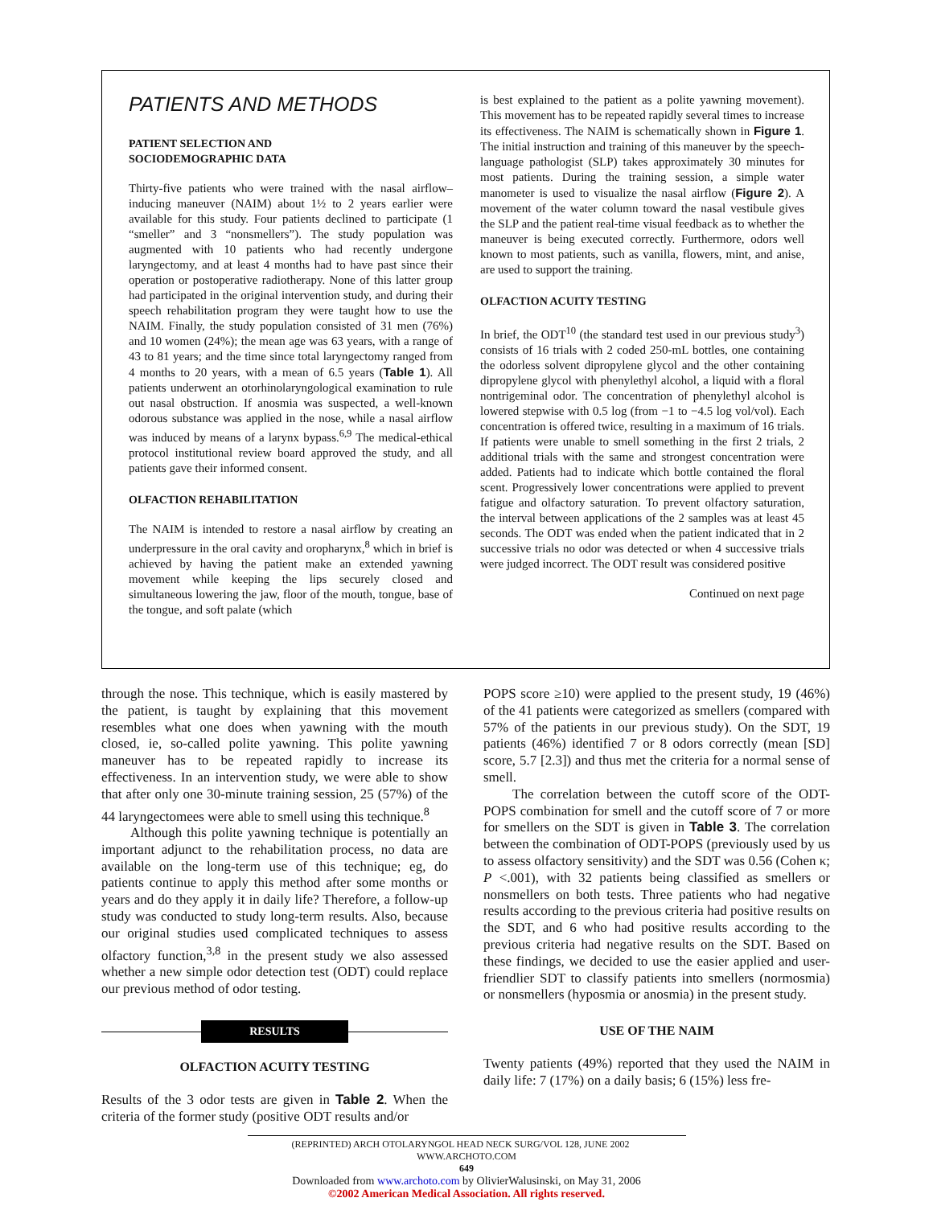PATIENTS AND METHODS
PATIENT SELECTION AND
SOCIODEMOGRAPHIC DATA
Thirty-five patients who were trained with the nasal airflow–inducing maneuver (NAIM) about 1½ to 2 years earlier were available for this study. Four patients declined to participate (1 “smeller” and 3 “nonsmellers”). The study population was augmented with 10 patients who had recently undergone laryngectomy, and at least 4 months had to have past since their operation or postoperative radiotherapy. None of this latter group had participated in the original intervention study, and during their speech rehabilitation program they were taught how to use the NAIM. Finally, the study population consisted of 31 men (76%) and 10 women (24%); the mean age was 63 years, with a range of 43 to 81 years; and the time since total laryngectomy ranged from 4 months to 20 years, with a mean of 6.5 years (Table 1). All patients underwent an otorhinolaryngological examination to rule out nasal obstruction. If anosmia was suspected, a well-known odorous substance was applied in the nose, while a nasal airflow was induced by means of a larynx bypass.<sup>6,9</sup> The medical-ethical protocol institutional review board approved the study, and all patients gave their informed consent.
OLFACTION REHABILITATION
The NAIM is intended to restore a nasal airflow by creating an underpressure in the oral cavity and oropharynx,<sup>8</sup> which in brief is achieved by having the patient make an extended yawning movement while keeping the lips securely closed and simultaneous lowering the jaw, floor of the mouth, tongue, base of the tongue, and soft palate (which
is best explained to the patient as a polite yawning movement). This movement has to be repeated rapidly several times to increase its effectiveness. The NAIM is schematically shown in Figure 1. The initial instruction and training of this maneuver by the speech-language pathologist (SLP) takes approximately 30 minutes for most patients. During the training session, a simple water manometer is used to visualize the nasal airflow (Figure 2). A movement of the water column toward the nasal vestibule gives the SLP and the patient real-time visual feedback as to whether the maneuver is being executed correctly. Furthermore, odors well known to most patients, such as vanilla, flowers, mint, and anise, are used to support the training.
OLFACTION ACUITY TESTING
In brief, the ODT<sup>10</sup> (the standard test used in our previous study<sup>3</sup>) consists of 16 trials with 2 coded 250-mL bottles, one containing the odorless solvent dipropylene glycol and the other containing dipropylene glycol with phenylethyl alcohol, a liquid with a floral nontrigeminal odor. The concentration of phenylethyl alcohol is lowered stepwise with 0.5 log (from −1 to −4.5 log vol/vol). Each concentration is offered twice, resulting in a maximum of 16 trials. If patients were unable to smell something in the first 2 trials, 2 additional trials with the same and strongest concentration were added. Patients had to indicate which bottle contained the floral scent. Progressively lower concentrations were applied to prevent fatigue and olfactory saturation. To prevent olfactory saturation, the interval between applications of the 2 samples was at least 45 seconds. The ODT was ended when the patient indicated that in 2 successive trials no odor was detected or when 4 successive trials were judged incorrect. The ODT result was considered positive
Continued on next page
through the nose. This technique, which is easily mastered by the patient, is taught by explaining that this movement resembles what one does when yawning with the mouth closed, ie, so-called polite yawning. This polite yawning maneuver has to be repeated rapidly to increase its effectiveness. In an intervention study, we were able to show that after only one 30-minute training session, 25 (57%) of the 44 laryngectomees were able to smell using this technique.<sup>8</sup>
Although this polite yawning technique is potentially an important adjunct to the rehabilitation process, no data are available on the long-term use of this technique; eg, do patients continue to apply this method after some months or years and do they apply it in daily life? Therefore, a follow-up study was conducted to study long-term results. Also, because our original studies used complicated techniques to assess olfactory function,<sup>3,8</sup> in the present study we also assessed whether a new simple odor detection test (ODT) could replace our previous method of odor testing.
RESULTS
OLFACTION ACUITY TESTING
Results of the 3 odor tests are given in Table 2. When the criteria of the former study (positive ODT results and/or
POPS score ≥10) were applied to the present study, 19 (46%) of the 41 patients were categorized as smellers (compared with 57% of the patients in our previous study). On the SDT, 19 patients (46%) identified 7 or 8 odors correctly (mean [SD] score, 5.7 [2.3]) and thus met the criteria for a normal sense of smell.
The correlation between the cutoff score of the ODT-POPS combination for smell and the cutoff score of 7 or more for smellers on the SDT is given in Table 3. The correlation between the combination of ODT-POPS (previously used by us to assess olfactory sensitivity) and the SDT was 0.56 (Cohen κ; P <.001), with 32 patients being classified as smellers or nonsmellers on both tests. Three patients who had negative results according to the previous criteria had positive results on the SDT, and 6 who had positive results according to the previous criteria had negative results on the SDT. Based on these findings, we decided to use the easier applied and user-friendlier SDT to classify patients into smellers (normosmia) or nonsmellers (hyposmia or anosmia) in the present study.
USE OF THE NAIM
Twenty patients (49%) reported that they used the NAIM in daily life: 7 (17%) on a daily basis; 6 (15%) less fre-
(REPRINTED) ARCH OTOLARYNGOL HEAD NECK SURG/VOL 128, JUNE 2002 WWW.ARCHOTO.COM
649
Downloaded from www.archoto.com by OlivierWalusinski, on May 31, 2006
©2002 American Medical Association. All rights reserved.